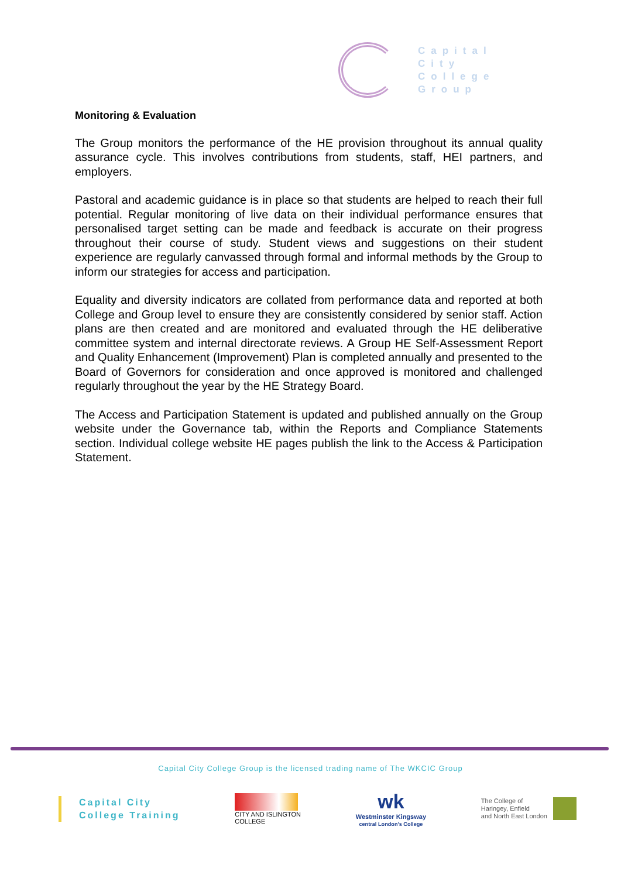Capital
City
College
Group
Monitoring & Evaluation
The Group monitors the performance of the HE provision throughout its annual quality assurance cycle. This involves contributions from students, staff, HEI partners, and employers.
Pastoral and academic guidance is in place so that students are helped to reach their full potential. Regular monitoring of live data on their individual performance ensures that personalised target setting can be made and feedback is accurate on their progress throughout their course of study. Student views and suggestions on their student experience are regularly canvassed through formal and informal methods by the Group to inform our strategies for access and participation.
Equality and diversity indicators are collated from performance data and reported at both College and Group level to ensure they are consistently considered by senior staff. Action plans are then created and are monitored and evaluated through the HE deliberative committee system and internal directorate reviews. A Group HE Self-Assessment Report and Quality Enhancement (Improvement) Plan is completed annually and presented to the Board of Governors for consideration and once approved is monitored and challenged regularly throughout the year by the HE Strategy Board.
The Access and Participation Statement is updated and published annually on the Group website under the Governance tab, within the Reports and Compliance Statements section. Individual college website HE pages publish the link to the Access & Participation Statement.
Capital City College Group is the licensed trading name of The WKCIC Group
Capital City
College Training
CITY AND ISLINGTON
COLLEGE
wk
Westminster Kingsway
central London's College
The College of
Haringey, Enfield
and North East London